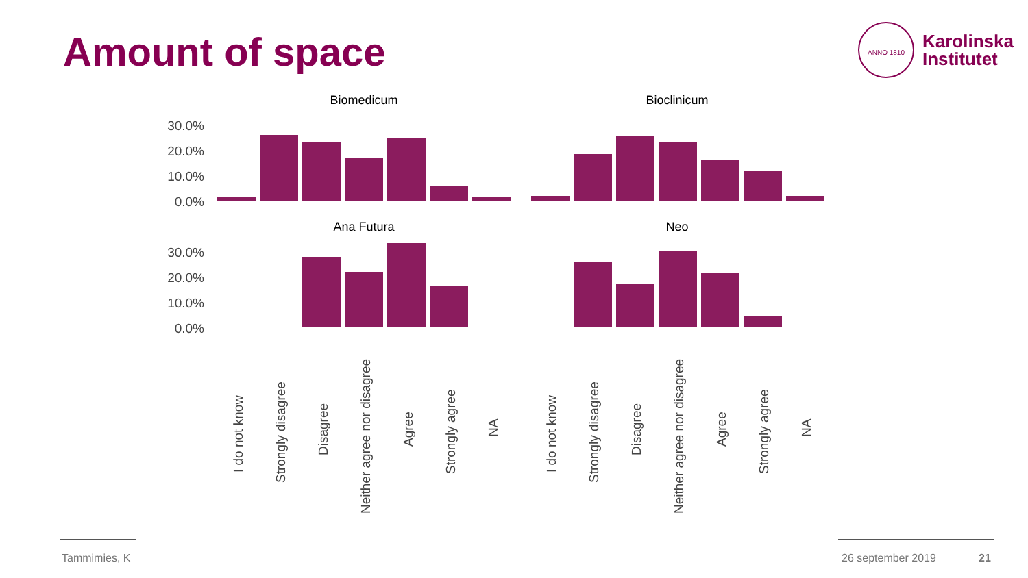Amount of space
ANNO 1810
Karolinska
Institutet
Biomedicum
Bioclinicum
Ana Futura
Neo
30.0%
20.0%
10.0%
0.0%
30.0%
20.0%
10.0%
0.0%
I do not know
Strongly disagree
Disagree
Neither agree nor disagree
Agree
Strongly agree
NA
I do not know
Strongly disagree
Disagree
Neither agree nor disagree
Agree
Strongly agree
NA
Tammimies, K 26 september 2019 21